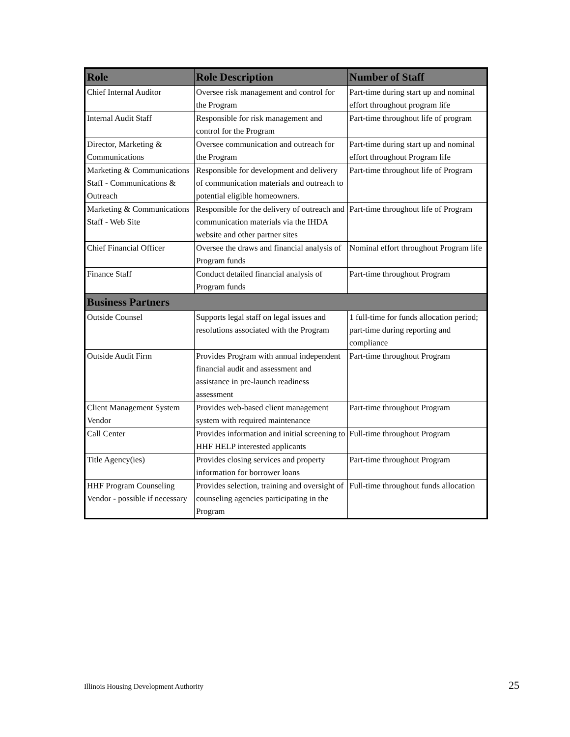| Role | Role Description | Number of Staff |
| --- | --- | --- |
| Chief Internal Auditor | Oversee risk management and control for the Program | Part-time during start up and nominal effort throughout program life |
| Internal Audit Staff | Responsible for risk management and control for the Program | Part-time throughout life of program |
| Director, Marketing & Communications | Oversee communication and outreach for the Program | Part-time during start up and nominal effort throughout Program life |
| Marketing & Communications Staff - Communications & Outreach | Responsible for development and delivery of communication materials and outreach to potential eligible homeowners. | Part-time throughout life of Program |
| Marketing & Communications Staff - Web Site | Responsible for the delivery of outreach and communication materials via the IHDA website and other partner sites | Part-time throughout life of Program |
| Chief Financial Officer | Oversee the draws and financial analysis of Program funds | Nominal effort throughout Program life |
| Finance Staff | Conduct detailed financial analysis of Program funds | Part-time throughout Program |
| Business Partners | | |
| Outside Counsel | Supports legal staff on legal issues and resolutions associated with the Program | 1 full-time for funds allocation period; part-time during reporting and compliance |
| Outside Audit Firm | Provides Program with annual independent financial audit and assessment and assistance in pre-launch readiness assessment | Part-time throughout Program |
| Client Management System Vendor | Provides web-based client management system with required maintenance | Part-time throughout Program |
| Call Center | Provides information and initial screening to HHF HELP interested applicants | Full-time throughout Program |
| Title Agency(ies) | Provides closing services and property information for borrower loans | Part-time throughout Program |
| HHF Program Counseling Vendor - possible if necessary | Provides selection, training and oversight of counseling agencies participating in the Program | Full-time throughout funds allocation |
Illinois Housing Development Authority 25